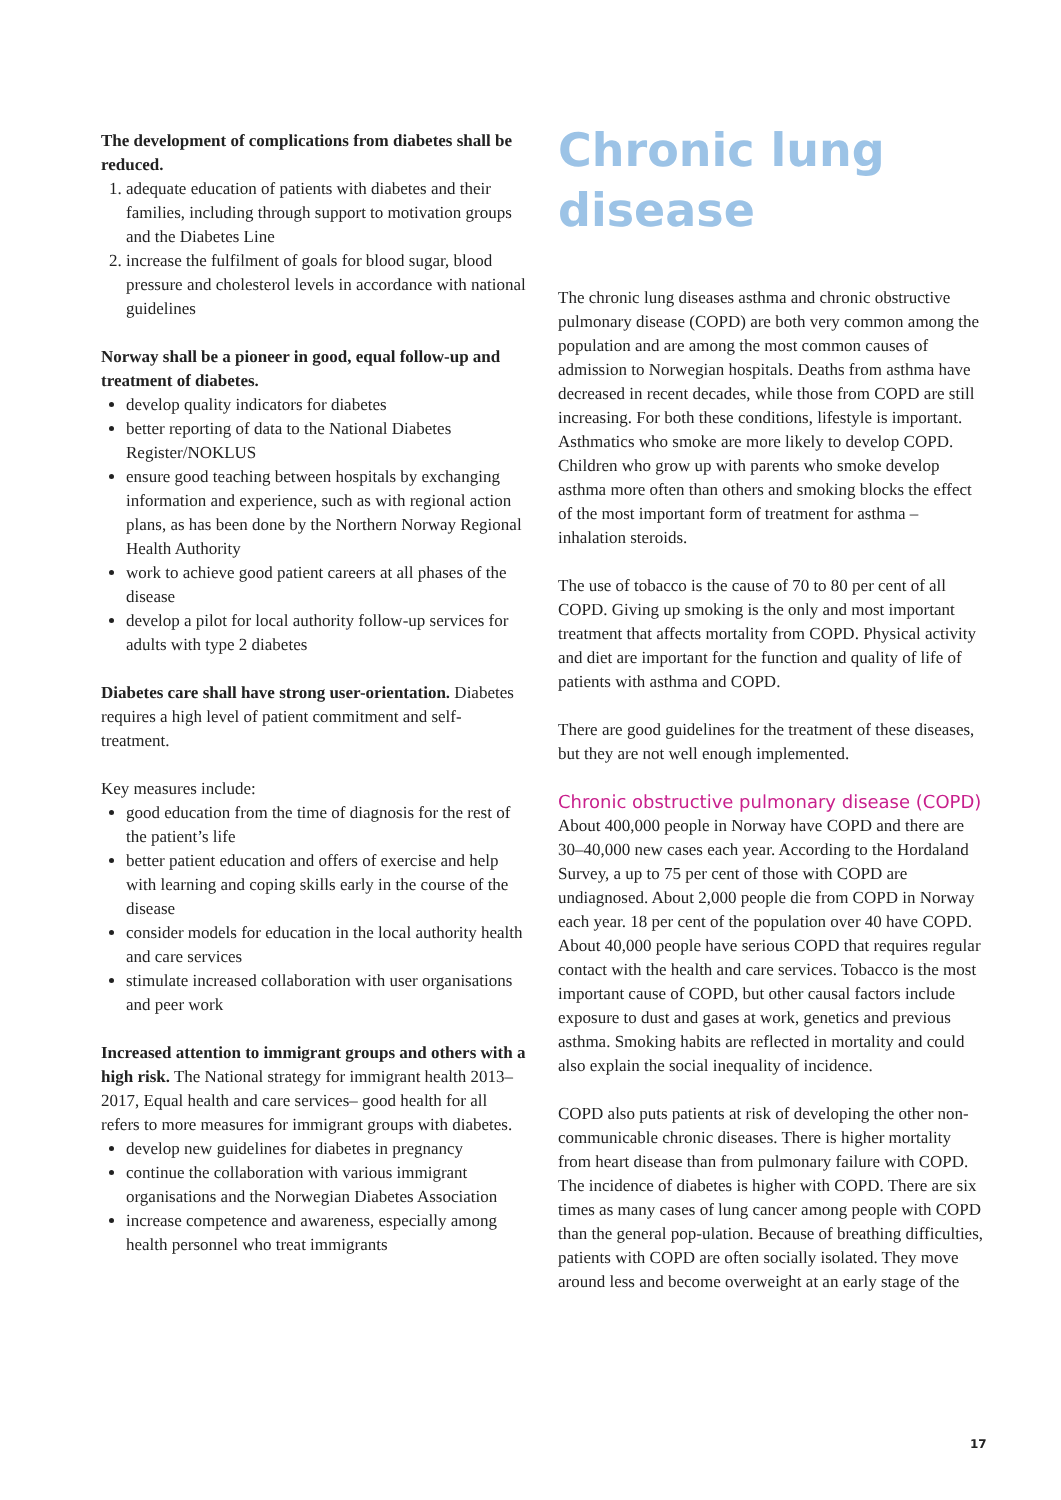The development of complications from diabetes shall be reduced.
1. adequate education of patients with diabetes and their families, including through support to motivation groups and the Diabetes Line
2. increase the fulfilment of goals for blood sugar, blood pressure and cholesterol levels in accordance with national guidelines
Norway shall be a pioneer in good, equal follow-up and treatment of diabetes.
develop quality indicators for diabetes
better reporting of data to the National Diabetes Register/NOKLUS
ensure good teaching between hospitals by exchanging information and experience, such as with regional action plans, as has been done by the Northern Norway Regional Health Authority
work to achieve good patient careers at all phases of the disease
develop a pilot for local authority follow-up services for adults with type 2 diabetes
Diabetes care shall have strong user-orientation. Diabetes requires a high level of patient commitment and self-treatment.
Key measures include:
good education from the time of diagnosis for the rest of the patient’s life
better patient education and offers of exercise and help with learning and coping skills early in the course of the disease
consider models for education in the local authority health and care services
stimulate increased collaboration with user organisations and peer work
Increased attention to immigrant groups and others with a high risk. The National strategy for immigrant health 2013–2017, Equal health and care services– good health for all refers to more measures for immigrant groups with diabetes.
develop new guidelines for diabetes in pregnancy
continue the collaboration with various immigrant organisations and the Norwegian Diabetes Association
increase competence and awareness, especially among health personnel who treat immigrants
Chronic lung
disease
The chronic lung diseases asthma and chronic obstructive pulmonary disease (COPD) are both very common among the population and are among the most common causes of admission to Norwegian hospitals. Deaths from asthma have decreased in recent decades, while those from COPD are still increasing. For both these conditions, lifestyle is important. Asthmatics who smoke are more likely to develop COPD. Children who grow up with parents who smoke develop asthma more often than others and smoking blocks the effect of the most important form of treatment for asthma – inhalation steroids.
The use of tobacco is the cause of 70 to 80 per cent of all COPD. Giving up smoking is the only and most important treatment that affects mortality from COPD. Physical activity and diet are important for the function and quality of life of patients with asthma and COPD.
There are good guidelines for the treatment of these diseases, but they are not well enough implemented.
Chronic obstructive pulmonary disease (COPD)
About 400,000 people in Norway have COPD and there are 30–40,000 new cases each year. According to the Hordaland Survey, a up to 75 per cent of those with COPD are undiagnosed. About 2,000 people die from COPD in Norway each year. 18 per cent of the population over 40 have COPD. About 40,000 people have serious COPD that requires regular contact with the health and care services. Tobacco is the most important cause of COPD, but other causal factors include exposure to dust and gases at work, genetics and previous asthma. Smoking habits are reflected in mortality and could also explain the social inequality of incidence.
COPD also puts patients at risk of developing the other non-communicable chronic diseases. There is higher mortality from heart disease than from pulmonary failure with COPD. The incidence of diabetes is higher with COPD. There are six times as many cases of lung cancer among people with COPD than the general pop-ulation. Because of breathing difficulties, patients with COPD are often socially isolated. They move around less and become overweight at an early stage of the
17